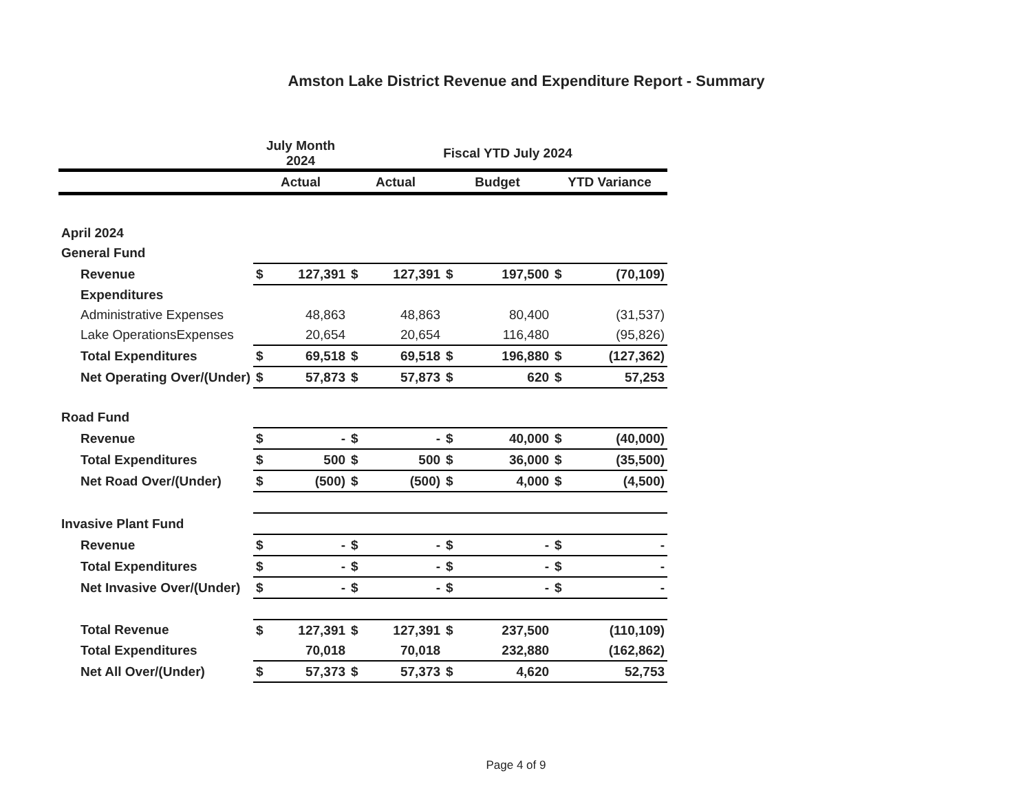Amston Lake District Revenue and Expenditure Report - Summary
| | July Month 2024 | | Fiscal YTD July 2024 | | | | | |
| --- | --- | --- | --- | --- | --- | --- | --- | --- |
| | Actual | | Actual | | Budget | | YTD Variance | |
| April 2024 | | | | | | | | |
| General Fund | | | | | | | | |
| Revenue | $ | 127,391 | $ | 127,391 | $ | 197,500 | $ | (70,109) |
| Expenditures | | | | | | | | |
| Administrative Expenses | | 48,863 | | 48,863 | | 80,400 | | (31,537) |
| Lake OperationsExpenses | | 20,654 | | 20,654 | | 116,480 | | (95,826) |
| Total Expenditures | $ | 69,518 | $ | 69,518 | $ | 196,880 | $ | (127,362) |
| Net Operating Over/(Under) | $ | 57,873 | $ | 57,873 | $ | 620 | $ | 57,253 |
| Road Fund | | | | | | | | |
| Revenue | $ | - | $ | - | $ | 40,000 | $ | (40,000) |
| Total Expenditures | $ | 500 | $ | 500 | $ | 36,000 | $ | (35,500) |
| Net Road Over/(Under) | $ | (500) | $ | (500) | $ | 4,000 | $ | (4,500) |
| Invasive Plant Fund | | | | | | | | |
| Revenue | $ | - | $ | - | $ | - | $ | - |
| Total Expenditures | $ | - | $ | - | $ | - | $ | - |
| Net Invasive Over/(Under) | $ | - | $ | - | $ | - | $ | - |
| Total Revenue | $ | 127,391 | $ | 127,391 | $ | 237,500 | | (110,109) |
| Total Expenditures | | 70,018 | | 70,018 | | 232,880 | | (162,862) |
| Net All Over/(Under) | $ | 57,373 | $ | 57,373 | $ | 4,620 | | 52,753 |
Page 4 of 9